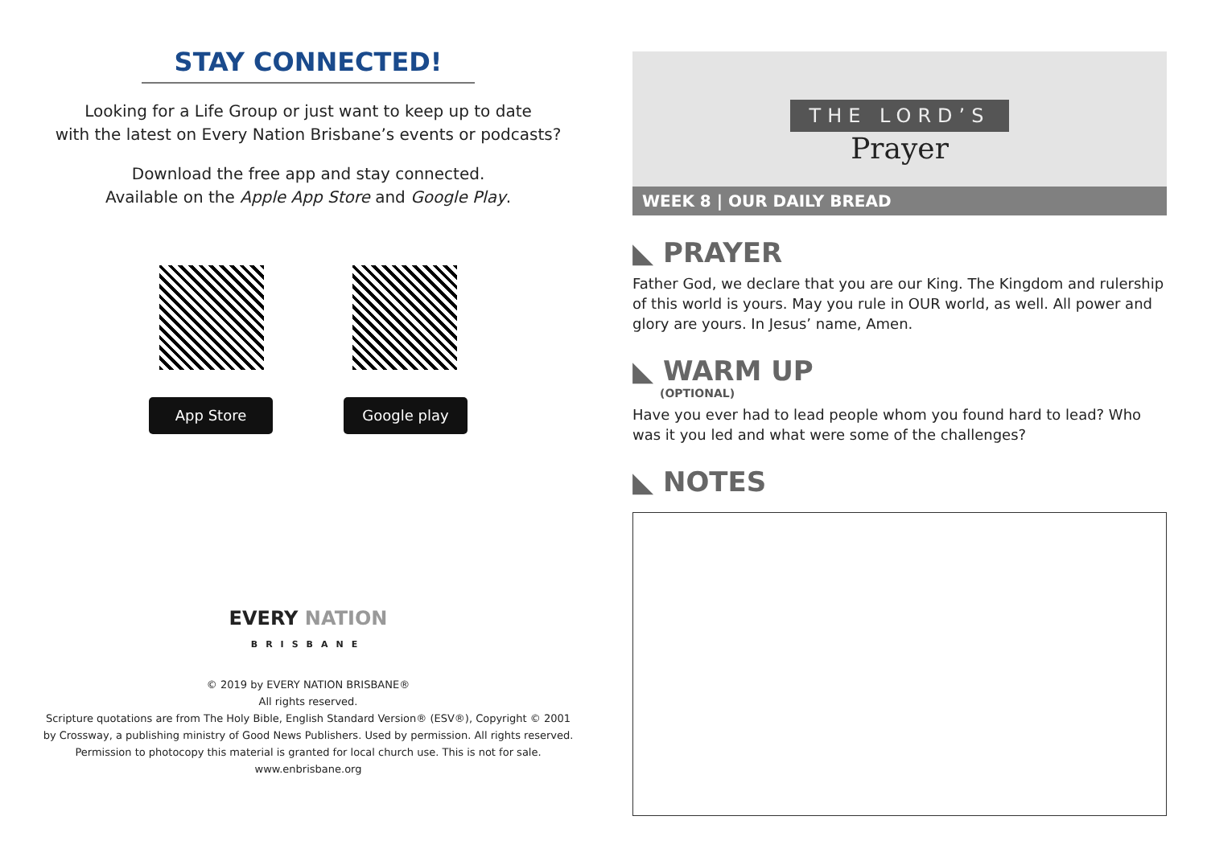STAY CONNECTED!
Looking for a Life Group or just want to keep up to date
with the latest on Every Nation Brisbane’s events or podcasts?
Download the free app and stay connected.
Available on the Apple App Store and Google Play.
App Store Google play
EVERY NATION
BRISBANE
© 2019 by EVERY NATION BRISBANE®
All rights reserved.
Scripture quotations are from The Holy Bible, English Standard Version® (ESV®), Copyright © 2001
by Crossway, a publishing ministry of Good News Publishers. Used by permission. All rights reserved.
Permission to photocopy this material is granted for local church use. This is not for sale.
www.enbrisbane.org
THE LORD’S
Prayer
WEEK 8 | OUR DAILY BREAD
◣ PRAYER
Father God, we declare that you are our King. The Kingdom and rulership of this world is yours. May you rule in OUR world, as well. All power and glory are yours. In Jesus’ name, Amen.
◣ WARM UP
(OPTIONAL)
Have you ever had to lead people whom you found hard to lead? Who was it you led and what were some of the challenges?
◣ NOTES